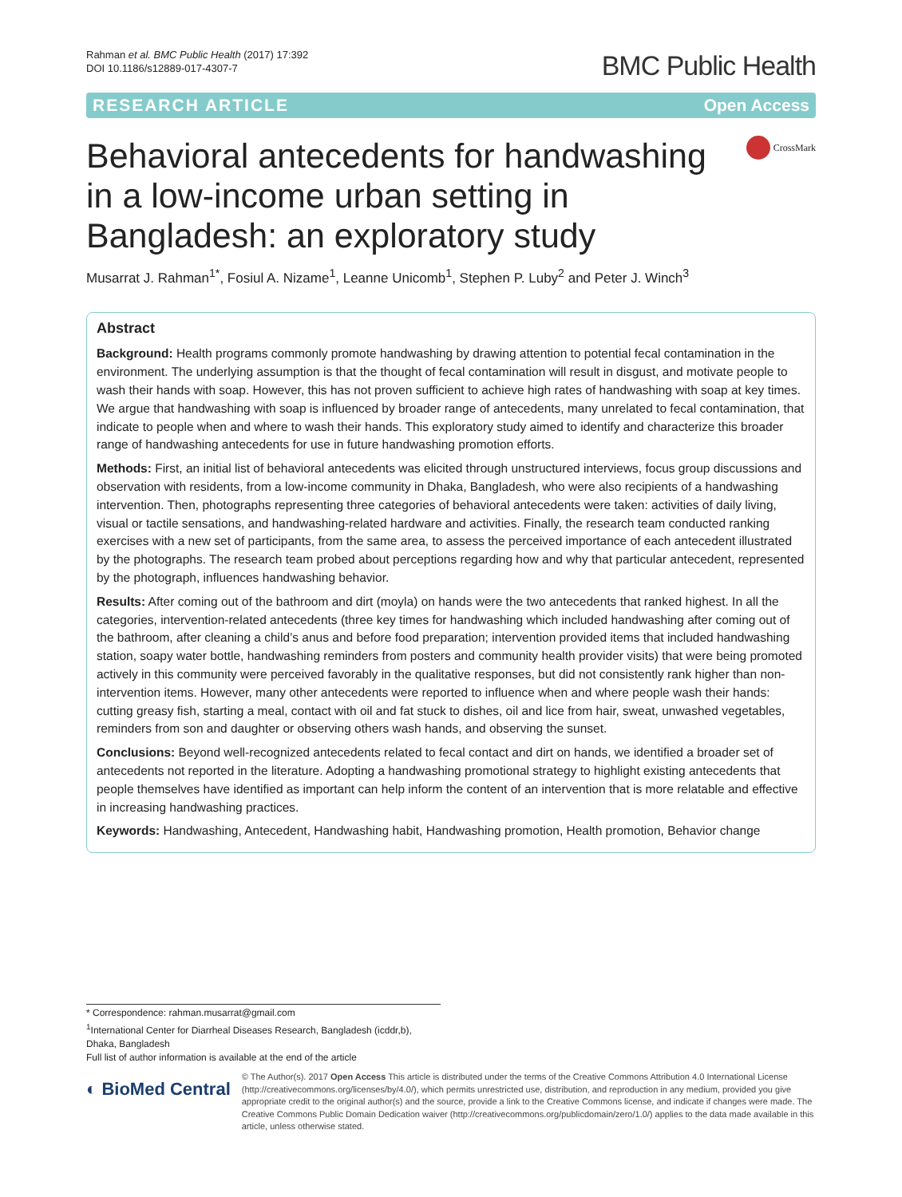Rahman et al. BMC Public Health (2017) 17:392
DOI 10.1186/s12889-017-4307-7
BMC Public Health
RESEARCH ARTICLE Open Access
Behavioral antecedents for handwashing in a low-income urban setting in Bangladesh: an exploratory study
CrossMark
Musarrat J. Rahman<sup>1*</sup>, Fosiul A. Nizame<sup>1</sup>, Leanne Unicomb<sup>1</sup>, Stephen P. Luby<sup>2</sup> and Peter J. Winch<sup>3</sup>
Abstract
Background: Health programs commonly promote handwashing by drawing attention to potential fecal contamination in the environment. The underlying assumption is that the thought of fecal contamination will result in disgust, and motivate people to wash their hands with soap. However, this has not proven sufficient to achieve high rates of handwashing with soap at key times. We argue that handwashing with soap is influenced by broader range of antecedents, many unrelated to fecal contamination, that indicate to people when and where to wash their hands. This exploratory study aimed to identify and characterize this broader range of handwashing antecedents for use in future handwashing promotion efforts.
Methods: First, an initial list of behavioral antecedents was elicited through unstructured interviews, focus group discussions and observation with residents, from a low-income community in Dhaka, Bangladesh, who were also recipients of a handwashing intervention. Then, photographs representing three categories of behavioral antecedents were taken: activities of daily living, visual or tactile sensations, and handwashing-related hardware and activities. Finally, the research team conducted ranking exercises with a new set of participants, from the same area, to assess the perceived importance of each antecedent illustrated by the photographs. The research team probed about perceptions regarding how and why that particular antecedent, represented by the photograph, influences handwashing behavior.
Results: After coming out of the bathroom and dirt (moyla) on hands were the two antecedents that ranked highest. In all the categories, intervention-related antecedents (three key times for handwashing which included handwashing after coming out of the bathroom, after cleaning a child’s anus and before food preparation; intervention provided items that included handwashing station, soapy water bottle, handwashing reminders from posters and community health provider visits) that were being promoted actively in this community were perceived favorably in the qualitative responses, but did not consistently rank higher than non-intervention items. However, many other antecedents were reported to influence when and where people wash their hands: cutting greasy fish, starting a meal, contact with oil and fat stuck to dishes, oil and lice from hair, sweat, unwashed vegetables, reminders from son and daughter or observing others wash hands, and observing the sunset.
Conclusions: Beyond well-recognized antecedents related to fecal contact and dirt on hands, we identified a broader set of antecedents not reported in the literature. Adopting a handwashing promotional strategy to highlight existing antecedents that people themselves have identified as important can help inform the content of an intervention that is more relatable and effective in increasing handwashing practices.
Keywords: Handwashing, Antecedent, Handwashing habit, Handwashing promotion, Health promotion, Behavior change
* Correspondence: rahman.musarrat@gmail.com
<sup>1</sup> International Center for Diarrheal Diseases Research, Bangladesh (icddr,b), Dhaka, Bangladesh
Full list of author information is available at the end of the article
◐ BioMed Central
© The Author(s). 2017 Open Access This article is distributed under the terms of the Creative Commons Attribution 4.0 International License (http://creativecommons.org/licenses/by/4.0/), which permits unrestricted use, distribution, and reproduction in any medium, provided you give appropriate credit to the original author(s) and the source, provide a link to the Creative Commons license, and indicate if changes were made. The Creative Commons Public Domain Dedication waiver (http://creativecommons.org/publicdomain/zero/1.0/) applies to the data made available in this article, unless otherwise stated.